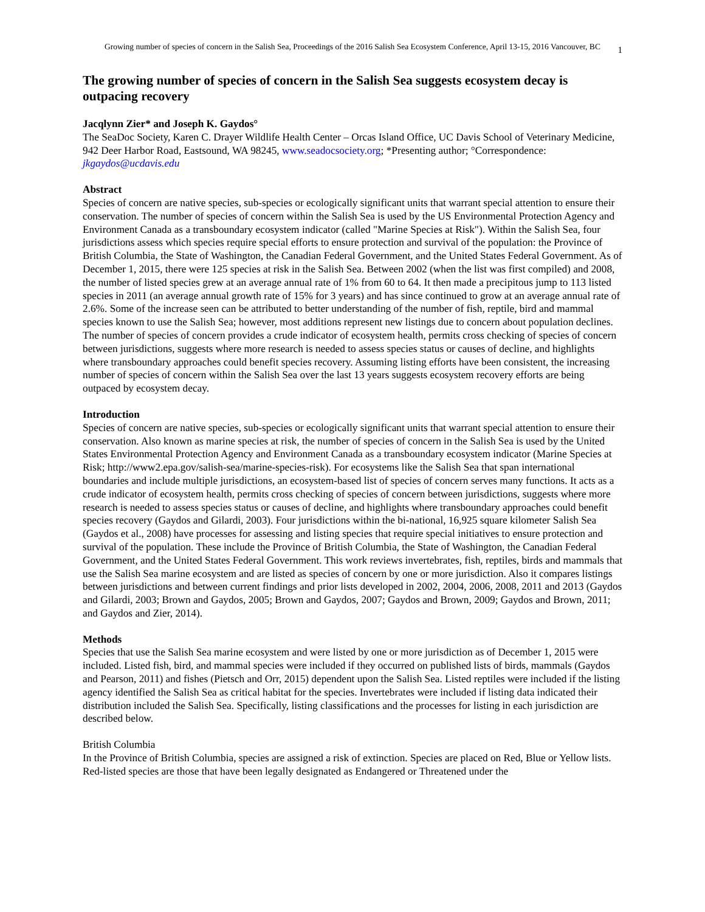Growing number of species of concern in the Salish Sea, Proceedings of the 2016 Salish Sea Ecosystem Conference, April 13-15, 2016 Vancouver, BC
1
The growing number of species of concern in the Salish Sea suggests ecosystem decay is outpacing recovery
Jacqlynn Zier* and Joseph K. Gaydos°
The SeaDoc Society, Karen C. Drayer Wildlife Health Center – Orcas Island Office, UC Davis School of Veterinary Medicine, 942 Deer Harbor Road, Eastsound, WA 98245, www.seadocsociety.org; *Presenting author; °Correspondence: jkgaydos@ucdavis.edu
Abstract
Species of concern are native species, sub-species or ecologically significant units that warrant special attention to ensure their conservation. The number of species of concern within the Salish Sea is used by the US Environmental Protection Agency and Environment Canada as a transboundary ecosystem indicator (called "Marine Species at Risk"). Within the Salish Sea, four jurisdictions assess which species require special efforts to ensure protection and survival of the population: the Province of British Columbia, the State of Washington, the Canadian Federal Government, and the United States Federal Government. As of December 1, 2015, there were 125 species at risk in the Salish Sea. Between 2002 (when the list was first compiled) and 2008, the number of listed species grew at an average annual rate of 1% from 60 to 64. It then made a precipitous jump to 113 listed species in 2011 (an average annual growth rate of 15% for 3 years) and has since continued to grow at an average annual rate of 2.6%. Some of the increase seen can be attributed to better understanding of the number of fish, reptile, bird and mammal species known to use the Salish Sea; however, most additions represent new listings due to concern about population declines. The number of species of concern provides a crude indicator of ecosystem health, permits cross checking of species of concern between jurisdictions, suggests where more research is needed to assess species status or causes of decline, and highlights where transboundary approaches could benefit species recovery. Assuming listing efforts have been consistent, the increasing number of species of concern within the Salish Sea over the last 13 years suggests ecosystem recovery efforts are being outpaced by ecosystem decay.
Introduction
Species of concern are native species, sub-species or ecologically significant units that warrant special attention to ensure their conservation. Also known as marine species at risk, the number of species of concern in the Salish Sea is used by the United States Environmental Protection Agency and Environment Canada as a transboundary ecosystem indicator (Marine Species at Risk; http://www2.epa.gov/salish-sea/marine-species-risk). For ecosystems like the Salish Sea that span international boundaries and include multiple jurisdictions, an ecosystem-based list of species of concern serves many functions. It acts as a crude indicator of ecosystem health, permits cross checking of species of concern between jurisdictions, suggests where more research is needed to assess species status or causes of decline, and highlights where transboundary approaches could benefit species recovery (Gaydos and Gilardi, 2003). Four jurisdictions within the bi-national, 16,925 square kilometer Salish Sea (Gaydos et al., 2008) have processes for assessing and listing species that require special initiatives to ensure protection and survival of the population. These include the Province of British Columbia, the State of Washington, the Canadian Federal Government, and the United States Federal Government. This work reviews invertebrates, fish, reptiles, birds and mammals that use the Salish Sea marine ecosystem and are listed as species of concern by one or more jurisdiction. Also it compares listings between jurisdictions and between current findings and prior lists developed in 2002, 2004, 2006, 2008, 2011 and 2013 (Gaydos and Gilardi, 2003; Brown and Gaydos, 2005; Brown and Gaydos, 2007; Gaydos and Brown, 2009; Gaydos and Brown, 2011; and Gaydos and Zier, 2014).
Methods
Species that use the Salish Sea marine ecosystem and were listed by one or more jurisdiction as of December 1, 2015 were included. Listed fish, bird, and mammal species were included if they occurred on published lists of birds, mammals (Gaydos and Pearson, 2011) and fishes (Pietsch and Orr, 2015) dependent upon the Salish Sea. Listed reptiles were included if the listing agency identified the Salish Sea as critical habitat for the species. Invertebrates were included if listing data indicated their distribution included the Salish Sea. Specifically, listing classifications and the processes for listing in each jurisdiction are described below.
British Columbia
In the Province of British Columbia, species are assigned a risk of extinction. Species are placed on Red, Blue or Yellow lists. Red-listed species are those that have been legally designated as Endangered or Threatened under the